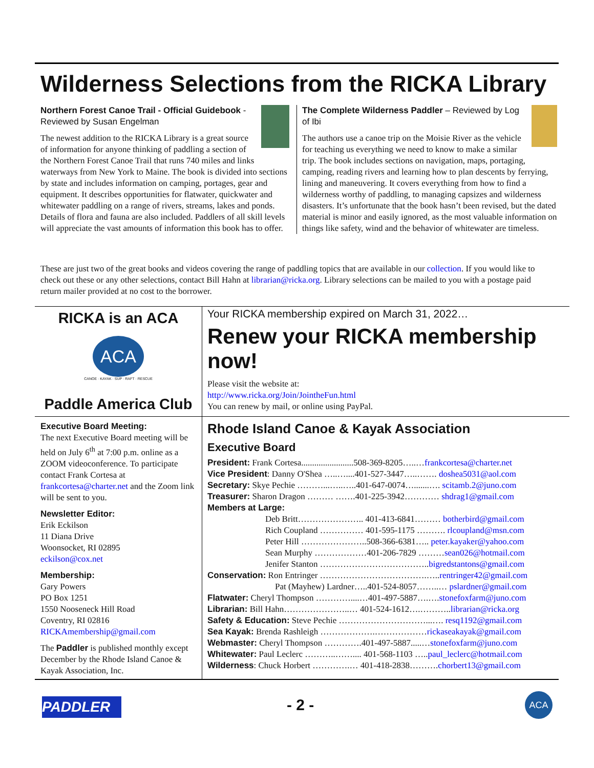Wilderness Selections from the RICKA Library
Northern Forest Canoe Trail - Official Guidebook - Reviewed by Susan Engelman
The newest addition to the RICKA Library is a great source of information for anyone thinking of paddling a section of the Northern Forest Canoe Trail that runs 740 miles and links waterways from New York to Maine. The book is divided into sections by state and includes information on camping, portages, gear and equipment. It describes opportunities for flatwater, quickwater and whitewater paddling on a range of rivers, streams, lakes and ponds. Details of flora and fauna are also included. Paddlers of all skill levels will appreciate the vast amounts of information this book has to offer.
The Complete Wilderness Paddler – Reviewed by Log of Ibi
The authors use a canoe trip on the Moisie River as the vehicle for teaching us everything we need to know to make a similar trip. The book includes sections on navigation, maps, portaging, camping, reading rivers and learning how to plan descents by ferrying, lining and maneuvering. It covers everything from how to find a wilderness worthy of paddling, to managing capsizes and wilderness disasters. It’s unfortunate that the book hasn’t been revised, but the dated material is minor and easily ignored, as the most valuable information on things like safety, wind and the behavior of whitewater are timeless.
These are just two of the great books and videos covering the range of paddling topics that are available in our collection. If you would like to check out these or any other selections, contact Bill Hahn at librarian@ricka.org. Library selections can be mailed to you with a postage paid return mailer provided at no cost to the borrower.
RICKA is an ACA
ACA
CANOE · KAYAK · SUP · RAFT · RESCUE
Paddle America Club
Your RICKA membership expired on March 31, 2022…
Renew your RICKA membership now!
Please visit the website at:
http://www.ricka.org/Join/JointheFun.html
You can renew by mail, or online using PayPal.
Executive Board Meeting:
The next Executive Board meeting will be held on July 6<sup>th</sup> at 7:00 p.m. online as a ZOOM videoconference. To participate contact Frank Cortesa at frankcortesa@charter.net and the Zoom link will be sent to you.
Newsletter Editor:
Erik Eckilson
11 Diana Drive
Woonsocket, RI 02895
eckilson@cox.net
Membership:
Gary Powers
PO Box 1251
1550 Nooseneck Hill Road
Coventry, RI 02816
RICKAmembership@gmail.com
The Paddler is published monthly except December by the Rhode Island Canoe & Kayak Association, Inc.
Rhode Island Canoe & Kayak Association
Executive Board
President: Frank Cortesa........................508-369-8205…..…frankcortesa@charter.net
Vice President: Danny O'Shea …..…....401-527-3447…..……. doshea5031@aol.com
Secretary: Skye Pechie ………...…..…..401-647-0074….......…. scitamb.2@juno.com
Treasurer: Sharon Dragon ……… …….401-225-3942………… shdrag1@gmail.com
Members at Large:
Deb Britt………………….. 401-413-6841……… botherbird@gmail.com
Rich Coupland …………… 401-595-1175 ………. rlcoupland@msn.com
Peter Hill …………………..508-366-6381….. peter.kayaker@yahoo.com
Sean Murphy ………………401-206-7829 ………sean026@hotmail.com
Jenifer Stanton ………………………………..bigredstantons@gmail.com
Conservation: Ron Entringer ……………………………….…..rentringer42@gmail.com
Pat (Mayhew) Lardner…..401-524-8057……..… pslardner@gmail.com
Flatwater: Cheryl Thompson …………....…401-497-5887….….stonefoxfarm@juno.com
Librarian: Bill Hahn…………………..… 401-524-1612….………..librarian@ricka.org
Safety & Education: Steve Pechie …………………………...…. resq1192@gmail.com
Sea Kayak: Brenda Rashleigh ……………….………………rickaseakayak@gmail.com
Webmaster: Cheryl Thompson ………….401-497-5887.....…stonefoxfarm@juno.com
Whitewater: Paul Leclerc ………..…….... 401-568-1103 …..paul_leclerc@hotmail.com
Wilderness: Chuck Horbert ………….… 401-418-2838……….chorbert13@gmail.com
PADDLER - 2 - ACA